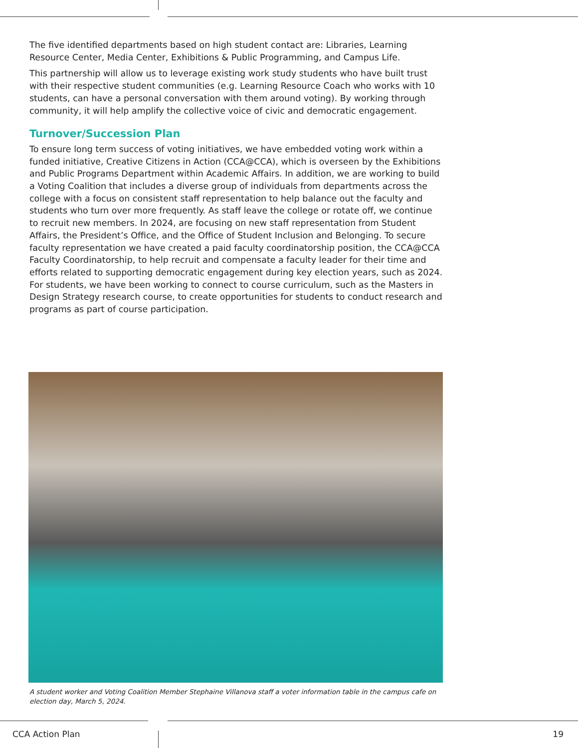The five identified departments based on high student contact are: Libraries, Learning Resource Center, Media Center, Exhibitions & Public Programming, and Campus Life.
This partnership will allow us to leverage existing work study students who have built trust with their respective student communities (e.g. Learning Resource Coach who works with 10 students, can have a personal conversation with them around voting). By working through community, it will help amplify the collective voice of civic and democratic engagement.
Turnover/Succession Plan
To ensure long term success of voting initiatives, we have embedded voting work within a funded initiative, Creative Citizens in Action (CCA@CCA), which is overseen by the Exhibitions and Public Programs Department within Academic Affairs. In addition, we are working to build a Voting Coalition that includes a diverse group of individuals from departments across the college with a focus on consistent staff representation to help balance out the faculty and students who turn over more frequently. As staff leave the college or rotate off, we continue to recruit new members. In 2024, are focusing on new staff representation from Student Affairs, the President’s Office, and the Office of Student Inclusion and Belonging. To secure faculty representation we have created a paid faculty coordinatorship position, the CCA@CCA Faculty Coordinatorship, to help recruit and compensate a faculty leader for their time and efforts related to supporting democratic engagement during key election years, such as 2024. For students, we have been working to connect to course curriculum, such as the Masters in Design Strategy research course, to create opportunities for students to conduct research and programs as part of course participation.
A student worker and Voting Coalition Member Stephaine Villanova staff a voter information table in the campus cafe on election day, March 5, 2024.
CCA Action Plan 19